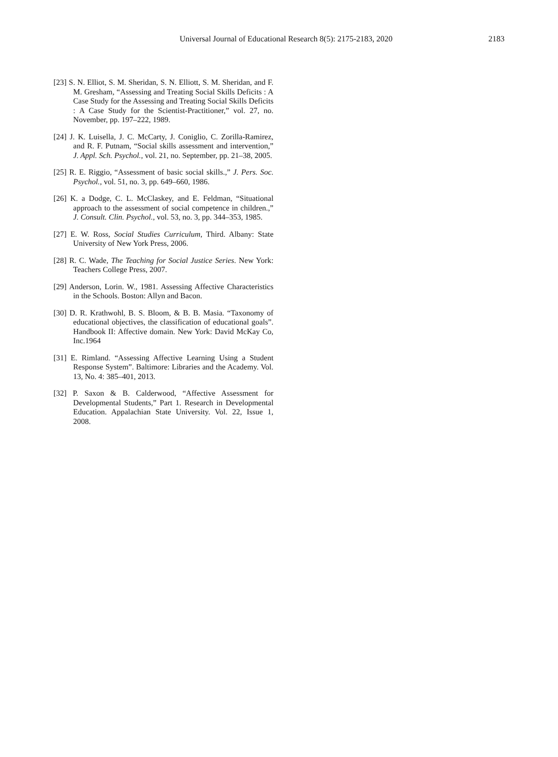Universal Journal of Educational Research 8(5): 2175-2183, 2020 2183
[23] S. N. Elliot, S. M. Sheridan, S. N. Elliott, S. M. Sheridan, and F. M. Gresham, “Assessing and Treating Social Skills Deficits : A Case Study for the Assessing and Treating Social Skills Deficits : A Case Study for the Scientist-Practitioner,” vol. 27, no. November, pp. 197–222, 1989.
[24] J. K. Luisella, J. C. McCarty, J. Coniglio, C. Zorilla-Ramirez, and R. F. Putnam, “Social skills assessment and intervention,” J. Appl. Sch. Psychol., vol. 21, no. September, pp. 21–38, 2005.
[25] R. E. Riggio, “Assessment of basic social skills.,” J. Pers. Soc. Psychol., vol. 51, no. 3, pp. 649–660, 1986.
[26] K. a Dodge, C. L. McClaskey, and E. Feldman, “Situational approach to the assessment of social competence in children.,” J. Consult. Clin. Psychol., vol. 53, no. 3, pp. 344–353, 1985.
[27] E. W. Ross, Social Studies Curriculum, Third. Albany: State University of New York Press, 2006.
[28] R. C. Wade, The Teaching for Social Justice Series. New York: Teachers College Press, 2007.
[29] Anderson, Lorin. W., 1981. Assessing Affective Characteristics in the Schools. Boston: Allyn and Bacon.
[30] D. R. Krathwohl, B. S. Bloom, & B. B. Masia. “Taxonomy of educational objectives, the classification of educational goals”. Handbook II: Affective domain. New York: David McKay Co, Inc.1964
[31] E. Rimland. “Assessing Affective Learning Using a Student Response System”. Baltimore: Libraries and the Academy. Vol. 13, No. 4: 385–401, 2013.
[32] P. Saxon & B. Calderwood, “Affective Assessment for Developmental Students,” Part 1. Research in Developmental Education. Appalachian State University. Vol. 22, Issue 1, 2008.